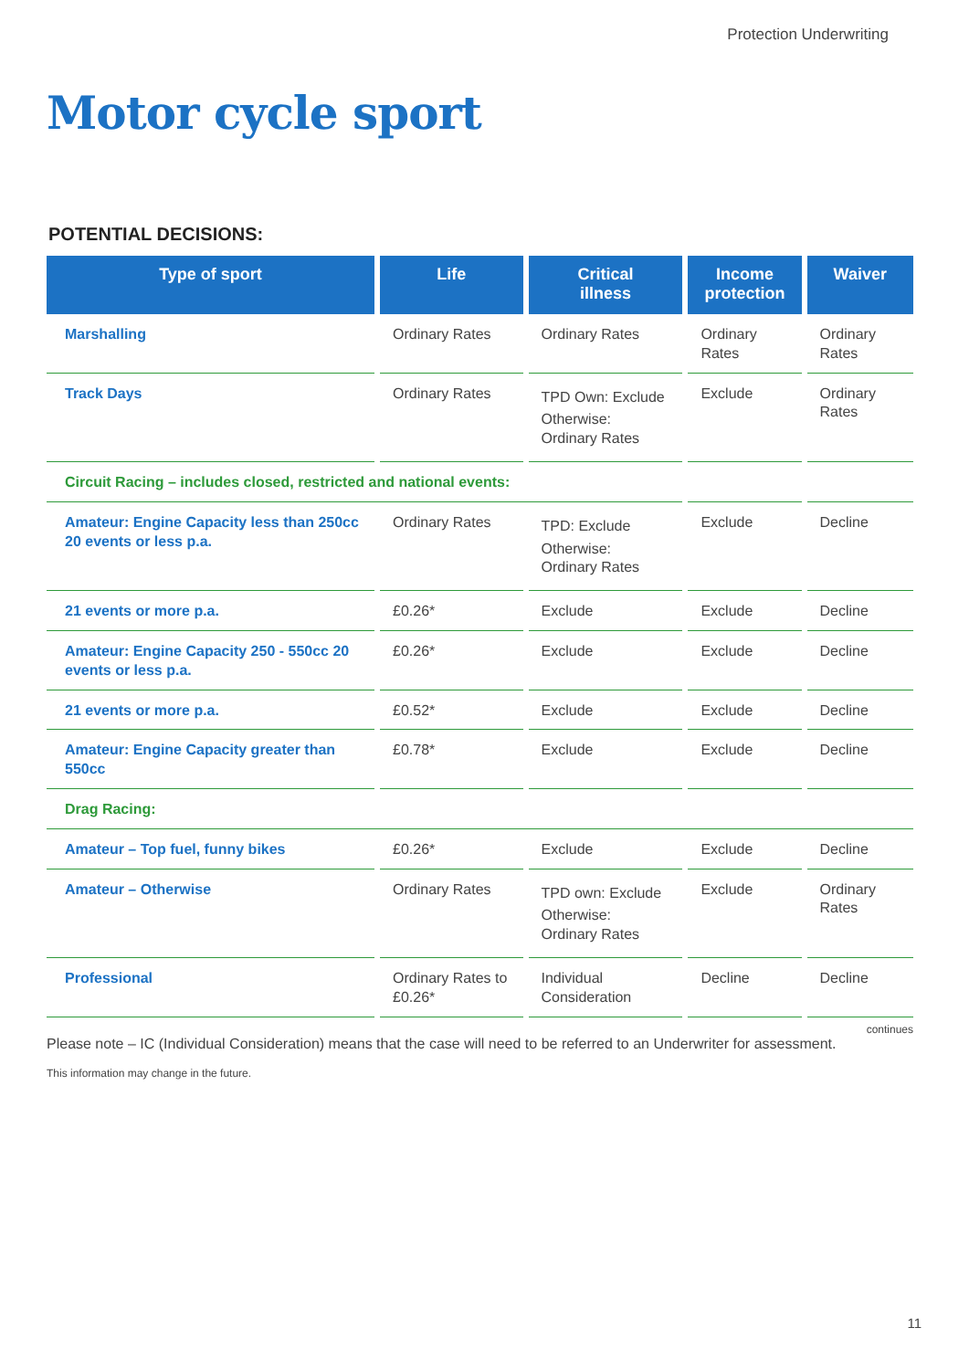Protection Underwriting
Motor cycle sport
POTENTIAL DECISIONS:
| Type of sport | Life | Critical illness | Income protection | Waiver |
| --- | --- | --- | --- | --- |
| Marshalling | Ordinary Rates | Ordinary Rates | Ordinary Rates | Ordinary Rates |
| Track Days | Ordinary Rates | TPD Own: Exclude Otherwise: Ordinary Rates | Exclude | Ordinary Rates |
| Circuit Racing – includes closed, restricted and national events: | | | | |
| Amateur: Engine Capacity less than 250cc 20 events or less p.a. | Ordinary Rates | TPD: Exclude Otherwise: Ordinary Rates | Exclude | Decline |
| 21 events or more p.a. | £0.26* | Exclude | Exclude | Decline |
| Amateur: Engine Capacity 250 - 550cc 20 events or less p.a. | £0.26* | Exclude | Exclude | Decline |
| 21 events or more p.a. | £0.52* | Exclude | Exclude | Decline |
| Amateur: Engine Capacity greater than 550cc | £0.78* | Exclude | Exclude | Decline |
| Drag Racing: | | | | |
| Amateur – Top fuel, funny bikes | £0.26* | Exclude | Exclude | Decline |
| Amateur – Otherwise | Ordinary Rates | TPD own: Exclude Otherwise: Ordinary Rates | Exclude | Ordinary Rates |
| Professional | Ordinary Rates to £0.26* | Individual Consideration | Decline | Decline |
continues
Please note – IC (Individual Consideration) means that the case will need to be referred to an Underwriter for assessment.
This information may change in the future.
11